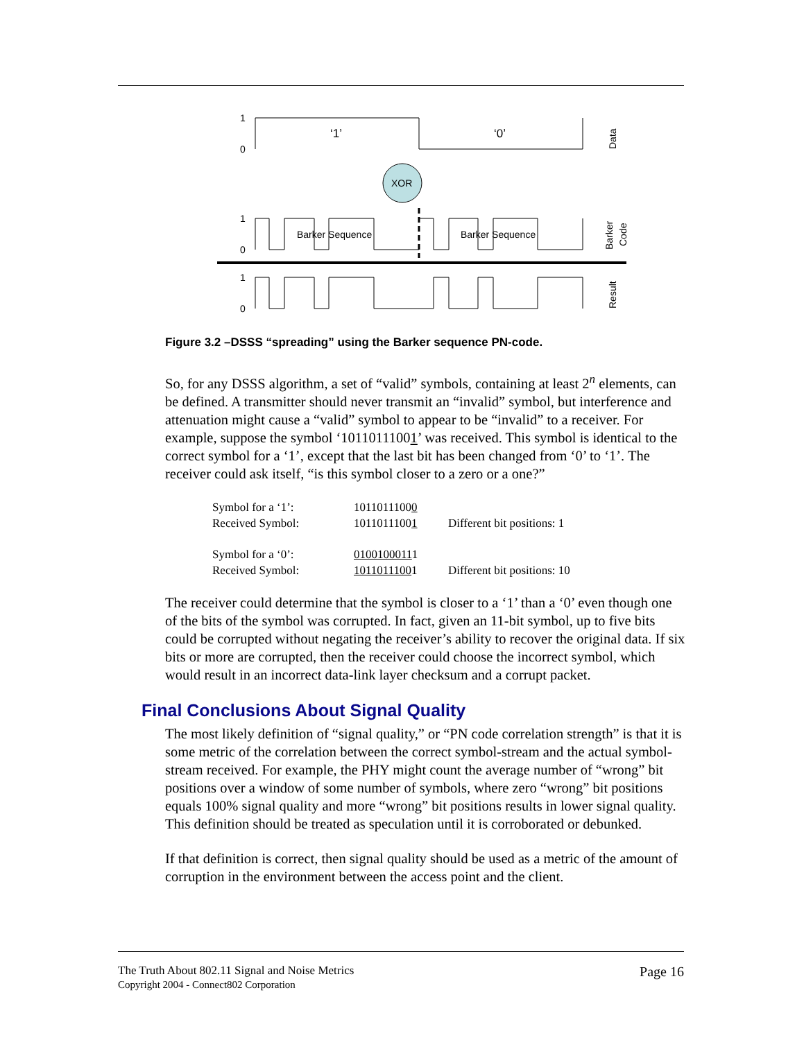1
0
‘1’
‘0’
Data
XOR
1
0
Barker Sequence
Barker Sequence
Barker
Code
1
0
Result
Figure 3.2 –DSSS “spreading” using the Barker sequence PN-code.
So, for any DSSS algorithm, a set of “valid” symbols, containing at least 2<sup>n</sup> elements, can be defined. A transmitter should never transmit an “invalid” symbol, but interference and attenuation might cause a “valid” symbol to appear to be “invalid” to a receiver. For example, suppose the symbol ‘10110111001’ was received. This symbol is identical to the correct symbol for a ‘1’, except that the last bit has been changed from ‘0’ to ‘1’. The receiver could ask itself, “is this symbol closer to a zero or a one?”
| Symbol for a ‘1’: | 1011011100 0 | |
| Received Symbol: | 1011011100 1 | Different bit positions: 1 |
| Symbol for a ‘0’: | 0100100011 1 | |
| Received Symbol: | 1011011100 1 | Different bit positions: 10 |
The receiver could determine that the symbol is closer to a ‘1’ than a ‘0’ even though one of the bits of the symbol was corrupted. In fact, given an 11-bit symbol, up to five bits could be corrupted without negating the receiver’s ability to recover the original data. If six bits or more are corrupted, then the receiver could choose the incorrect symbol, which would result in an incorrect data-link layer checksum and a corrupt packet.
Final Conclusions About Signal Quality
The most likely definition of “signal quality,” or “PN code correlation strength” is that it is some metric of the correlation between the correct symbol-stream and the actual symbol-stream received. For example, the PHY might count the average number of “wrong” bit positions over a window of some number of symbols, where zero “wrong” bit positions equals 100% signal quality and more “wrong” bit positions results in lower signal quality. This definition should be treated as speculation until it is corroborated or debunked.
If that definition is correct, then signal quality should be used as a metric of the amount of corruption in the environment between the access point and the client.
The Truth About 802.11 Signal and Noise Metrics
Copyright 2004 - Connect802 Corporation
Page 16